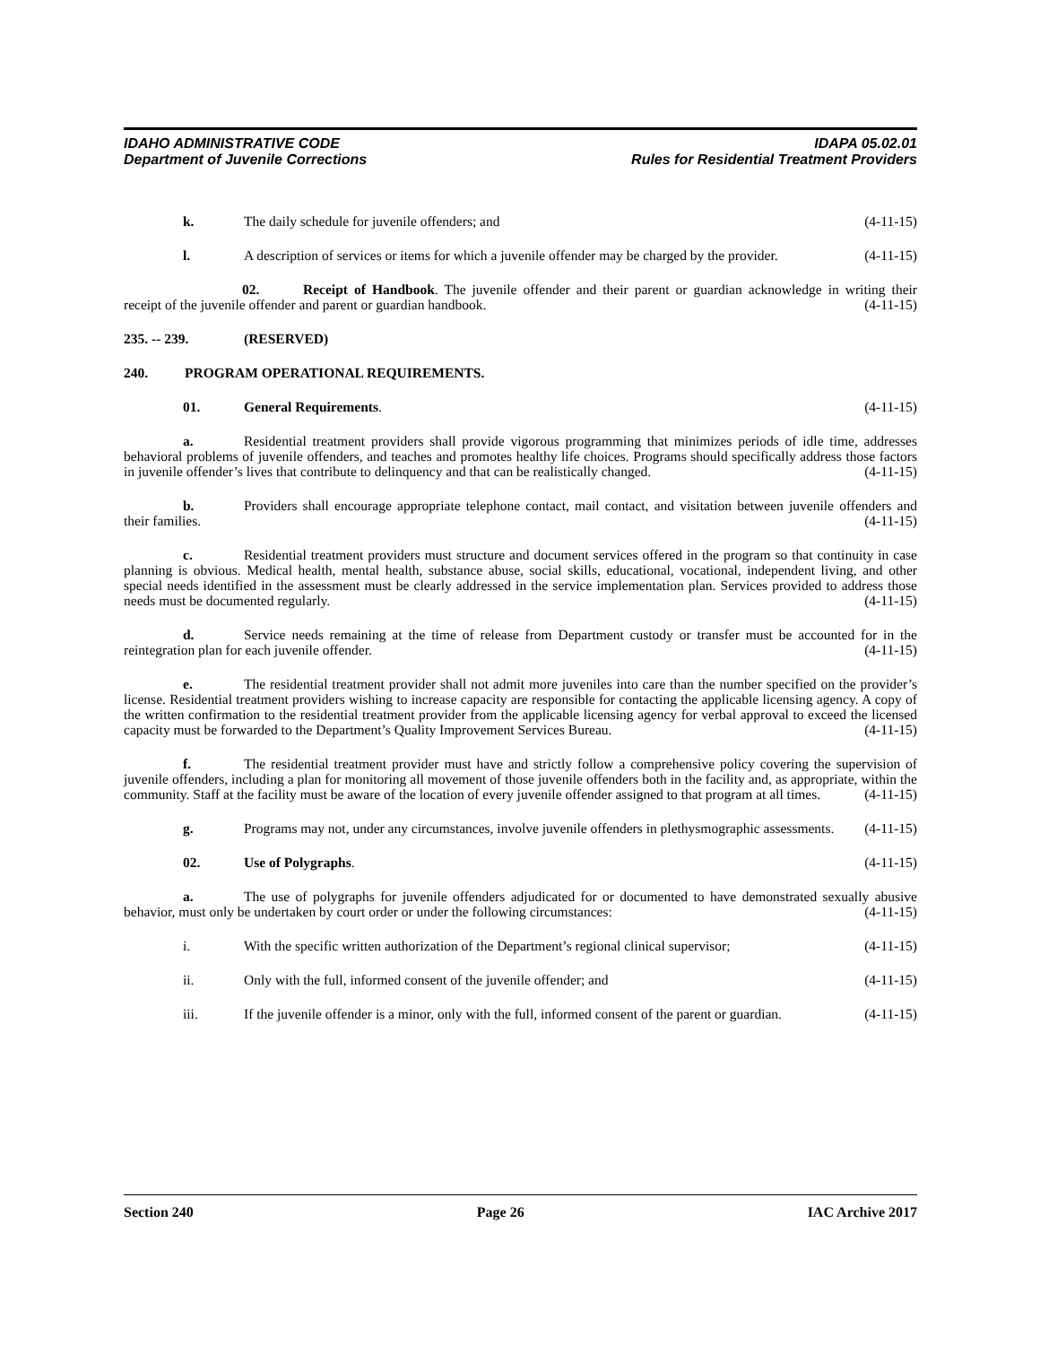IDAHO ADMINISTRATIVE CODE IDAPA 05.02.01
Department of Juvenile Corrections Rules for Residential Treatment Providers
k. The daily schedule for juvenile offenders; and (4-11-15)
l. A description of services or items for which a juvenile offender may be charged by the provider. (4-11-15)
02. Receipt of Handbook. The juvenile offender and their parent or guardian acknowledge in writing their receipt of the juvenile offender and parent or guardian handbook. (4-11-15)
235. -- 239. (RESERVED)
240. PROGRAM OPERATIONAL REQUIREMENTS.
01. General Requirements. (4-11-15)
a. Residential treatment providers shall provide vigorous programming that minimizes periods of idle time, addresses behavioral problems of juvenile offenders, and teaches and promotes healthy life choices. Programs should specifically address those factors in juvenile offender’s lives that contribute to delinquency and that can be realistically changed. (4-11-15)
b. Providers shall encourage appropriate telephone contact, mail contact, and visitation between juvenile offenders and their families. (4-11-15)
c. Residential treatment providers must structure and document services offered in the program so that continuity in case planning is obvious. Medical health, mental health, substance abuse, social skills, educational, vocational, independent living, and other special needs identified in the assessment must be clearly addressed in the service implementation plan. Services provided to address those needs must be documented regularly. (4-11-15)
d. Service needs remaining at the time of release from Department custody or transfer must be accounted for in the reintegration plan for each juvenile offender. (4-11-15)
e. The residential treatment provider shall not admit more juveniles into care than the number specified on the provider’s license. Residential treatment providers wishing to increase capacity are responsible for contacting the applicable licensing agency. A copy of the written confirmation to the residential treatment provider from the applicable licensing agency for verbal approval to exceed the licensed capacity must be forwarded to the Department’s Quality Improvement Services Bureau. (4-11-15)
f. The residential treatment provider must have and strictly follow a comprehensive policy covering the supervision of juvenile offenders, including a plan for monitoring all movement of those juvenile offenders both in the facility and, as appropriate, within the community. Staff at the facility must be aware of the location of every juvenile offender assigned to that program at all times. (4-11-15)
g. Programs may not, under any circumstances, involve juvenile offenders in plethysmographic assessments. (4-11-15)
02. Use of Polygraphs. (4-11-15)
a. The use of polygraphs for juvenile offenders adjudicated for or documented to have demonstrated sexually abusive behavior, must only be undertaken by court order or under the following circumstances: (4-11-15)
i. With the specific written authorization of the Department’s regional clinical supervisor; (4-11-15)
ii. Only with the full, informed consent of the juvenile offender; and (4-11-15)
iii. If the juvenile offender is a minor, only with the full, informed consent of the parent or guardian. (4-11-15)
Section 240 Page 26 IAC Archive 2017